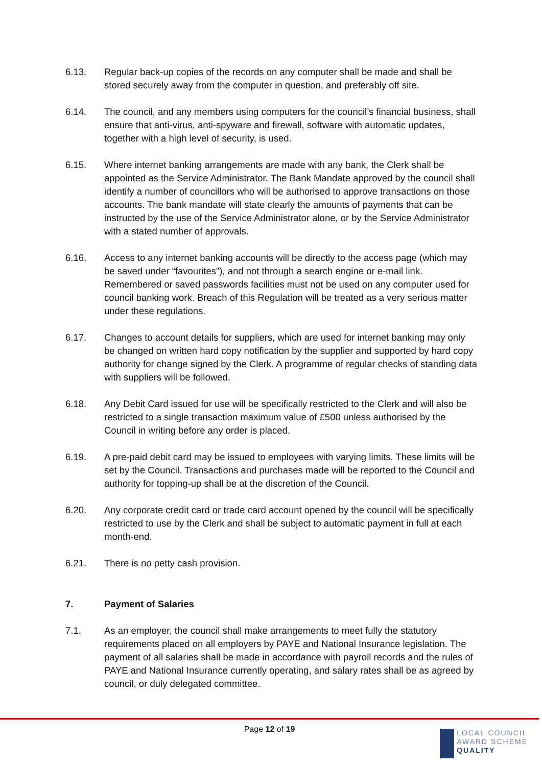6.13. Regular back-up copies of the records on any computer shall be made and shall be stored securely away from the computer in question, and preferably off site.
6.14. The council, and any members using computers for the council’s financial business, shall ensure that anti-virus, anti-spyware and firewall, software with automatic updates, together with a high level of security, is used.
6.15. Where internet banking arrangements are made with any bank, the Clerk shall be appointed as the Service Administrator. The Bank Mandate approved by the council shall identify a number of councillors who will be authorised to approve transactions on those accounts. The bank mandate will state clearly the amounts of payments that can be instructed by the use of the Service Administrator alone, or by the Service Administrator with a stated number of approvals.
6.16. Access to any internet banking accounts will be directly to the access page (which may be saved under “favourites”), and not through a search engine or e-mail link. Remembered or saved passwords facilities must not be used on any computer used for council banking work. Breach of this Regulation will be treated as a very serious matter under these regulations.
6.17. Changes to account details for suppliers, which are used for internet banking may only be changed on written hard copy notification by the supplier and supported by hard copy authority for change signed by the Clerk. A programme of regular checks of standing data with suppliers will be followed.
6.18. Any Debit Card issued for use will be specifically restricted to the Clerk and will also be restricted to a single transaction maximum value of £500 unless authorised by the Council in writing before any order is placed.
6.19. A pre-paid debit card may be issued to employees with varying limits. These limits will be set by the Council. Transactions and purchases made will be reported to the Council and authority for topping-up shall be at the discretion of the Council.
6.20. Any corporate credit card or trade card account opened by the council will be specifically restricted to use by the Clerk and shall be subject to automatic payment in full at each month-end.
6.21. There is no petty cash provision.
7. Payment of Salaries
7.1. As an employer, the council shall make arrangements to meet fully the statutory requirements placed on all employers by PAYE and National Insurance legislation. The payment of all salaries shall be made in accordance with payroll records and the rules of PAYE and National Insurance currently operating, and salary rates shall be as agreed by council, or duly delegated committee.
Page 12 of 19
LOCAL COUNCIL
AWARD SCHEME
QUALITY